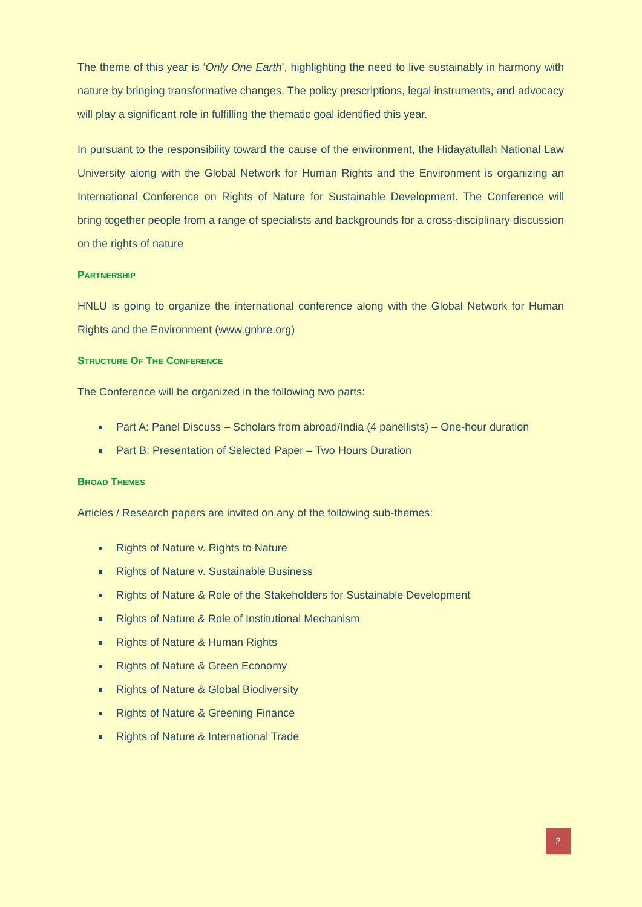The theme of this year is ‘Only One Earth’, highlighting the need to live sustainably in harmony with nature by bringing transformative changes. The policy prescriptions, legal instruments, and advocacy will play a significant role in fulfilling the thematic goal identified this year.
In pursuant to the responsibility toward the cause of the environment, the Hidayatullah National Law University along with the Global Network for Human Rights and the Environment is organizing an International Conference on Rights of Nature for Sustainable Development. The Conference will bring together people from a range of specialists and backgrounds for a cross-disciplinary discussion on the rights of nature
PARTNERSHIP
HNLU is going to organize the international conference along with the Global Network for Human Rights and the Environment (www.gnhre.org)
STRUCTURE OF THE CONFERENCE
The Conference will be organized in the following two parts:
Part A: Panel Discuss – Scholars from abroad/India (4 panellists) – One-hour duration
Part B: Presentation of Selected Paper – Two Hours Duration
BROAD THEMES
Articles / Research papers are invited on any of the following sub-themes:
Rights of Nature v. Rights to Nature
Rights of Nature v. Sustainable Business
Rights of Nature & Role of the Stakeholders for Sustainable Development
Rights of Nature & Role of Institutional Mechanism
Rights of Nature & Human Rights
Rights of Nature & Green Economy
Rights of Nature & Global Biodiversity
Rights of Nature & Greening Finance
Rights of Nature & International Trade
2